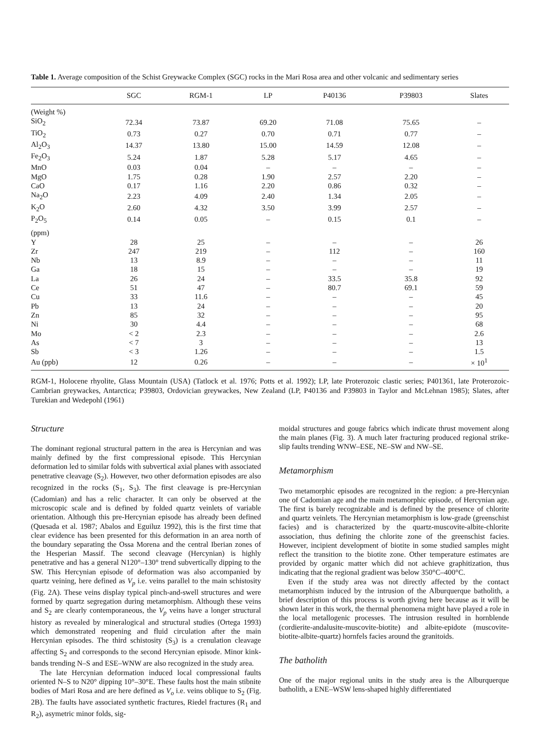Table 1. Average composition of the Schist Greywacke Complex (SGC) rocks in the Mari Rosa area and other volcanic and sedimentary series
| | SGC | RGM-1 | LP | P40136 | P39803 | Slates |
| --- | --- | --- | --- | --- | --- | --- |
| (Weight %) | | | | | | |
| SiO<sub>2</sub> | 72.34 | 73.87 | 69.20 | 71.08 | 75.65 | – |
| TiO<sub>2</sub> | 0.73 | 0.27 | 0.70 | 0.71 | 0.77 | – |
| Al<sub>2</sub>O<sub>3</sub> | 14.37 | 13.80 | 15.00 | 14.59 | 12.08 | – |
| Fe<sub>2</sub>O<sub>3</sub> | 5.24 | 1.87 | 5.28 | 5.17 | 4.65 | – |
| MnO | 0.03 | 0.04 | – | – | – | – |
| MgO | 1.75 | 0.28 | 1.90 | 2.57 | 2.20 | – |
| CaO | 0.17 | 1.16 | 2.20 | 0.86 | 0.32 | – |
| Na<sub>2</sub>O | 2.23 | 4.09 | 2.40 | 1.34 | 2.05 | – |
| K<sub>2</sub>O | 2.60 | 4.32 | 3.50 | 3.99 | 2.57 | – |
| P<sub>2</sub>O<sub>5</sub> | 0.14 | 0.05 | – | 0.15 | 0.1 | – |
| (ppm) | | | | | | |
| Y | 28 | 25 | – | – | – | 26 |
| Zr | 247 | 219 | – | 112 | – | 160 |
| Nb | 13 | 8.9 | – | – | – | 11 |
| Ga | 18 | 15 | – | – | – | 19 |
| La | 26 | 24 | – | 33.5 | 35.8 | 92 |
| Ce | 51 | 47 | – | 80.7 | 69.1 | 59 |
| Cu | 33 | 11.6 | – | – | – | 45 |
| Pb | 13 | 24 | – | – | – | 20 |
| Zn | 85 | 32 | – | – | – | 95 |
| Ni | 30 | 4.4 | – | – | – | 68 |
| Mo | < 2 | 2.3 | – | – | – | 2.6 |
| As | < 7 | 3 | – | – | – | 13 |
| Sb | < 3 | 1.26 | – | – | – | 1.5 |
| Au (ppb) | 12 | 0.26 | – | – | – | × 10<sup>1</sup> |
RGM-1, Holocene rhyolite, Glass Mountain (USA) (Tatlock et al. 1976; Potts et al. 1992); LP, late Proterozoic clastic series; P401361, late Proterozoic-Cambrian greywackes, Antarctica; P39803, Ordovician greywackes, New Zealand (LP, P40136 and P39803 in Taylor and McLehnan 1985); Slates, after Turekian and Wedepohl (1961)
Structure
The dominant regional structural pattern in the area is Hercynian and was mainly defined by the first compressional episode. This Hercynian deformation led to similar folds with subvertical axial planes with associated penetrative cleavage (S<sub>2</sub>). However, two other deformation episodes are also recognized in the rocks (S<sub>1</sub>, S<sub>3</sub>). The first cleavage is pre-Hercynian (Cadomian) and has a relic character. It can only be observed at the microscopic scale and is defined by folded quartz veinlets of variable orientation. Although this pre-Hercynian episode has already been defined (Quesada et al. 1987; Abalos and Eguiluz 1992), this is the first time that clear evidence has been presented for this deformation in an area north of the boundary separating the Ossa Morena and the central Iberian zones of the Hesperian Massif. The second cleavage (Hercynian) is highly penetrative and has a general N120°–130° trend subvertically dipping to the SW. This Hercynian episode of deformation was also accompanied by quartz veining, here defined as V<sub>p</sub> i.e. veins parallel to the main schistosity (Fig. 2A). These veins display typical pinch-and-swell structures and were formed by quartz segregation during metamorphism. Although these veins and S<sub>2</sub> are clearly contemporaneous, the V<sub>p</sub> veins have a longer structural history as revealed by mineralogical and structural studies (Ortega 1993) which demonstrated reopening and fluid circulation after the main Hercynian episodes. The third schistosity (S<sub>3</sub>) is a crenulation cleavage affecting S<sub>2</sub> and corresponds to the second Hercynian episode. Minor kink-bands trending N–S and ESE–WNW are also recognized in the study area.
The late Hercynian deformation induced local compressional faults oriented N–S to N20° dipping 10°–30°E. These faults host the main stibnite bodies of Mari Rosa and are here defined as V<sub>o</sub> i.e. veins oblique to S<sub>2</sub> (Fig. 2B). The faults have associated synthetic fractures, Riedel fractures (R<sub>1</sub> and R<sub>2</sub>), asymetric minor folds, sig-
moidal structures and gouge fabrics which indicate thrust movement along the main planes (Fig. 3). A much later fracturing produced regional strike-slip faults trending WNW–ESE, NE–SW and NW–SE.
Metamorphism
Two metamorphic episodes are recognized in the region: a pre-Hercynian one of Cadomian age and the main metamorphic episode, of Hercynian age. The first is barely recognizable and is defined by the presence of chlorite and quartz veinlets. The Hercynian metamorphism is low-grade (greenschist facies) and is characterized by the quartz-muscovite-albite-chlorite association, thus defining the chlorite zone of the greenschist facies. However, incipient development of biotite in some studied samples might reflect the transition to the biotite zone. Other temperature estimates are provided by organic matter which did not achieve graphitization, thus indicating that the regional gradient was below 350°C–400°C.
Even if the study area was not directly affected by the contact metamorphism induced by the intrusion of the Alburquerque batholith, a brief description of this process is worth giving here because as it will be shown later in this work, the thermal phenomena might have played a role in the local metallogenic processes. The intrusion resulted in hornblende (cordierite-andalusite-muscovite-biotite) and albite-epidote (muscovite-biotite-albite-quartz) hornfels facies around the granitoids.
The batholith
One of the major regional units in the study area is the Alburquerque batholith, a ENE–WSW lens-shaped highly differentiated